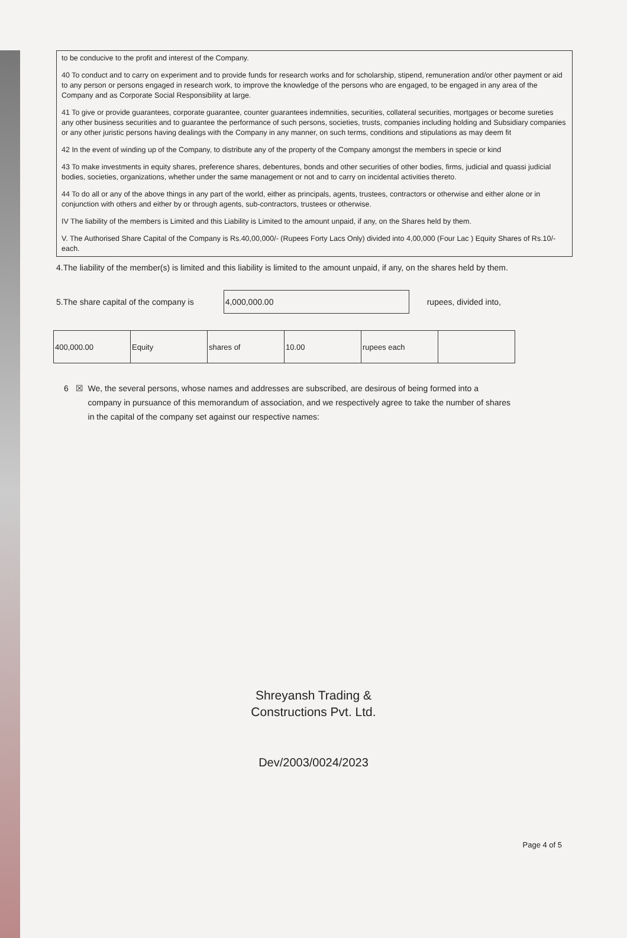to be conducive to the profit and interest of the Company.
40 To conduct and to carry on experiment and to provide funds for research works and for scholarship, stipend, remuneration and/or other payment or aid to any person or persons engaged in research work, to improve the knowledge of the persons who are engaged, to be engaged in any area of the Company and as Corporate Social Responsibility at large.
41 To give or provide guarantees, corporate guarantee, counter guarantees indemnities, securities, collateral securities, mortgages or become sureties any other business securities and to guarantee the performance of such persons, societies, trusts, companies including holding and Subsidiary companies or any other juristic persons having dealings with the Company in any manner, on such terms, conditions and stipulations as may deem fit
42 In the event of winding up of the Company, to distribute any of the property of the Company amongst the members in specie or kind
43 To make investments in equity shares, preference shares, debentures, bonds and other securities of other bodies, firms, judicial and quassi judicial bodies, societies, organizations, whether under the same management or not and to carry on incidental activities thereto.
44 To do all or any of the above things in any part of the world, either as principals, agents, trustees, contractors or otherwise and either alone or in conjunction with others and either by or through agents, sub-contractors, trustees or otherwise.
IV The liability of the members is Limited and this Liability is Limited to the amount unpaid, if any, on the Shares held by them.
V. The Authorised Share Capital of the Company is Rs.40,00,000/- (Rupees Forty Lacs Only) divided into 4,00,000 (Four Lac ) Equity Shares of Rs.10/- each.
4.The liability of the member(s) is limited and this liability is limited to the amount unpaid, if any, on the shares held by them.
5.The share capital of the company is
4,000,000.00
rupees, divided into,
| 400,000.00 | Equity | shares of | 10.00 | rupees each | |
6 ☒ We, the several persons, whose names and addresses are subscribed, are desirous of being formed into a company in pursuance of this memorandum of association, and we respectively agree to take the number of shares in the capital of the company set against our respective names:
Shreyansh Trading &
Constructions Pvt. Ltd.
Dev/2003/0024/2023
Page 4 of 5